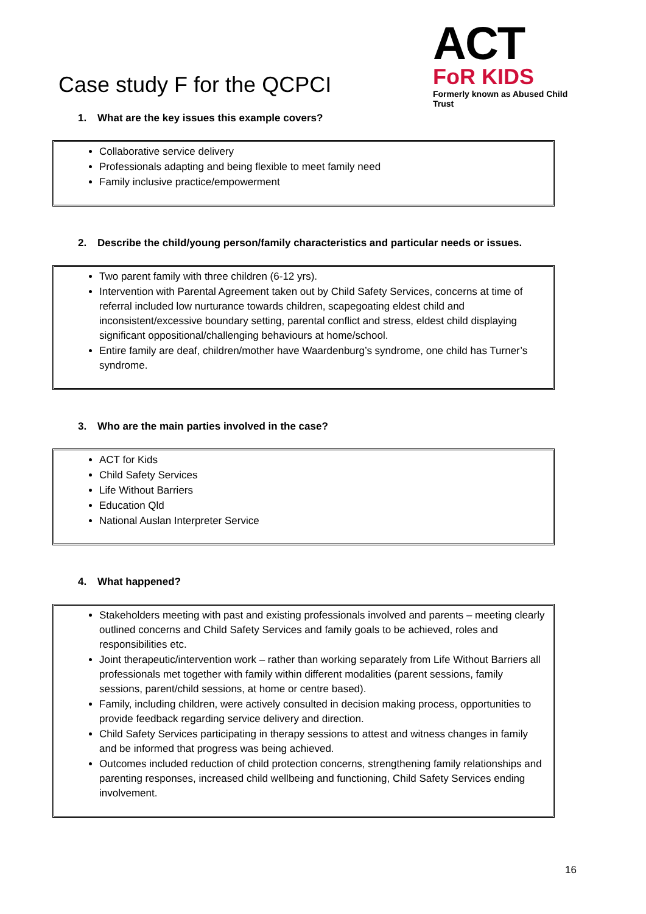Case study F for the QCPCI
ACT
FoR KIDS
Formerly known as Abused Child Trust
1. What are the key issues this example covers?
Collaborative service delivery
Professionals adapting and being flexible to meet family need
Family inclusive practice/empowerment
2. Describe the child/young person/family characteristics and particular needs or issues.
Two parent family with three children (6-12 yrs).
Intervention with Parental Agreement taken out by Child Safety Services, concerns at time of referral included low nurturance towards children, scapegoating eldest child and inconsistent/excessive boundary setting, parental conflict and stress, eldest child displaying significant oppositional/challenging behaviours at home/school.
Entire family are deaf, children/mother have Waardenburg’s syndrome, one child has Turner’s syndrome.
3. Who are the main parties involved in the case?
ACT for Kids
Child Safety Services
Life Without Barriers
Education Qld
National Auslan Interpreter Service
4. What happened?
Stakeholders meeting with past and existing professionals involved and parents – meeting clearly outlined concerns and Child Safety Services and family goals to be achieved, roles and responsibilities etc.
Joint therapeutic/intervention work – rather than working separately from Life Without Barriers all professionals met together with family within different modalities (parent sessions, family sessions, parent/child sessions, at home or centre based).
Family, including children, were actively consulted in decision making process, opportunities to provide feedback regarding service delivery and direction.
Child Safety Services participating in therapy sessions to attest and witness changes in family and be informed that progress was being achieved.
Outcomes included reduction of child protection concerns, strengthening family relationships and parenting responses, increased child wellbeing and functioning, Child Safety Services ending involvement.
16